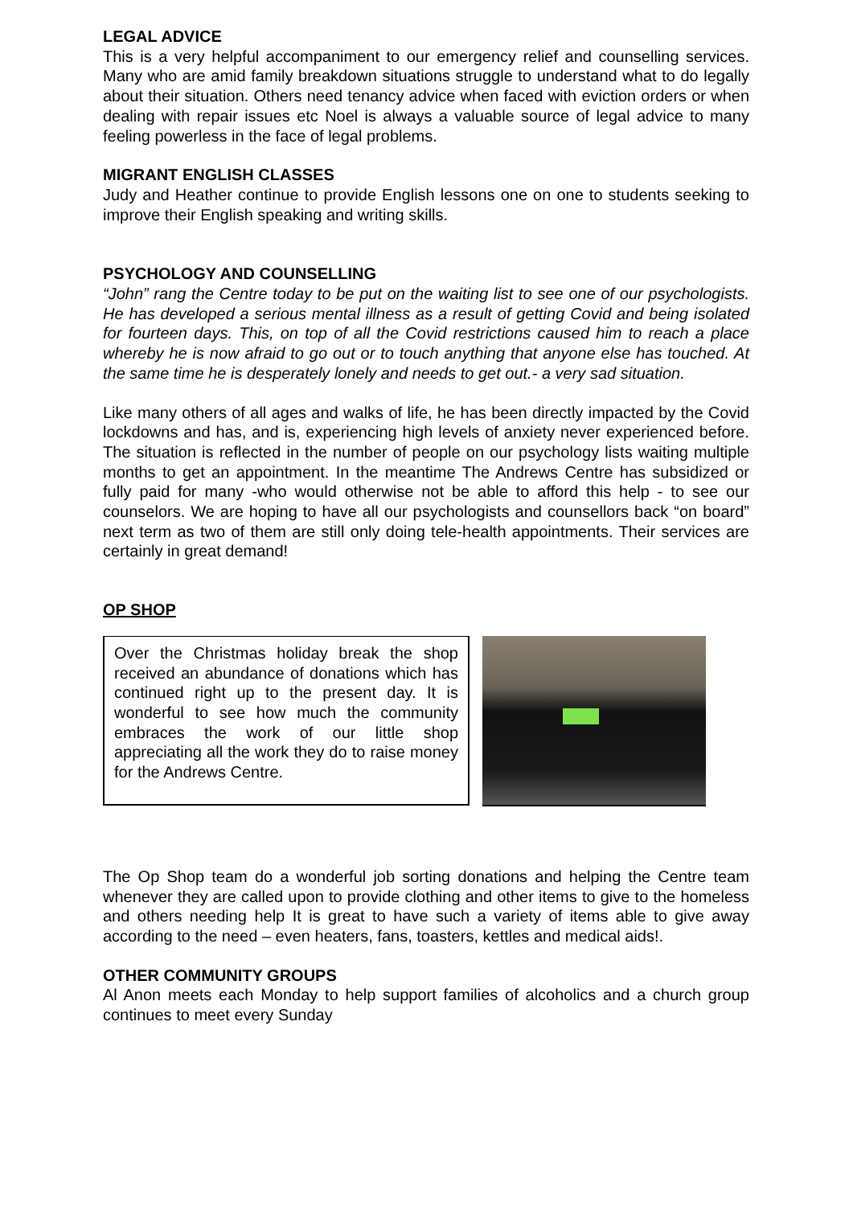LEGAL ADVICE
This is a very helpful accompaniment to our emergency relief and counselling services. Many who are amid family breakdown situations struggle to understand what to do legally about their situation. Others need tenancy advice when faced with eviction orders or when dealing with repair issues etc Noel is always a valuable source of legal advice to many feeling powerless in the face of legal problems.
MIGRANT ENGLISH CLASSES
Judy and Heather continue to provide English lessons one on one to students seeking to improve their English speaking and writing skills.
PSYCHOLOGY AND COUNSELLING
“John” rang the Centre today to be put on the waiting list to see one of our psychologists. He has developed a serious mental illness as a result of getting Covid and being isolated for fourteen days. This, on top of all the Covid restrictions caused him to reach a place whereby he is now afraid to go out or to touch anything that anyone else has touched. At the same time he is desperately lonely and needs to get out.- a very sad situation.
Like many others of all ages and walks of life, he has been directly impacted by the Covid lockdowns and has, and is, experiencing high levels of anxiety never experienced before. The situation is reflected in the number of people on our psychology lists waiting multiple months to get an appointment. In the meantime The Andrews Centre has subsidized or fully paid for many -who would otherwise not be able to afford this help - to see our counselors. We are hoping to have all our psychologists and counsellors back “on board” next term as two of them are still only doing tele-health appointments. Their services are certainly in great demand!
OP SHOP
Over the Christmas holiday break the shop received an abundance of donations which has continued right up to the present day. It is wonderful to see how much the community embraces the work of our little shop appreciating all the work they do to raise money for the Andrews Centre.
The Op Shop team do a wonderful job sorting donations and helping the Centre team whenever they are called upon to provide clothing and other items to give to the homeless and others needing help It is great to have such a variety of items able to give away according to the need – even heaters, fans, toasters, kettles and medical aids!.
OTHER COMMUNITY GROUPS
Al Anon meets each Monday to help support families of alcoholics and a church group continues to meet every Sunday